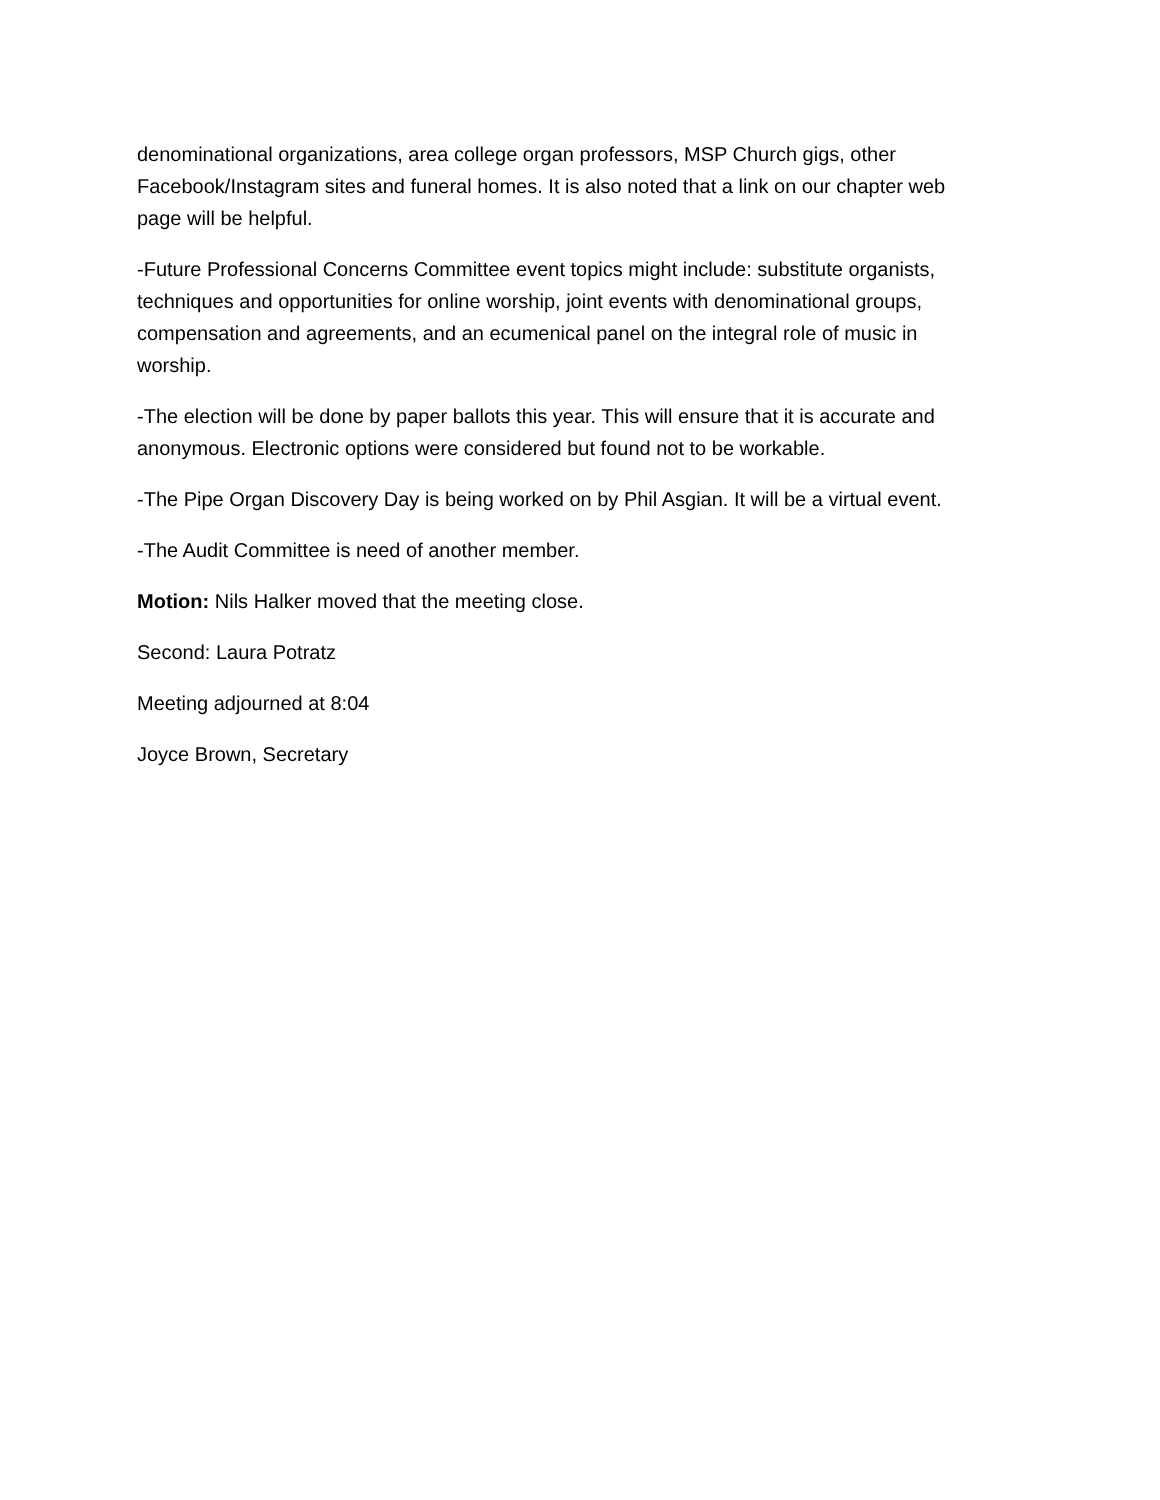denominational organizations, area college organ professors, MSP Church gigs, other Facebook/Instagram sites and funeral homes. It is also noted that a link on our chapter web page will be helpful.
-Future Professional Concerns Committee event topics might include: substitute organists, techniques and opportunities for online worship, joint events with denominational groups, compensation and agreements, and an ecumenical panel on the integral role of music in worship.
-The election will be done by paper ballots this year. This will ensure that it is accurate and anonymous. Electronic options were considered but found not to be workable.
-The Pipe Organ Discovery Day is being worked on by Phil Asgian. It will be a virtual event.
-The Audit Committee is need of another member.
Motion: Nils Halker moved that the meeting close.
Second: Laura Potratz
Meeting adjourned at 8:04
Joyce Brown, Secretary